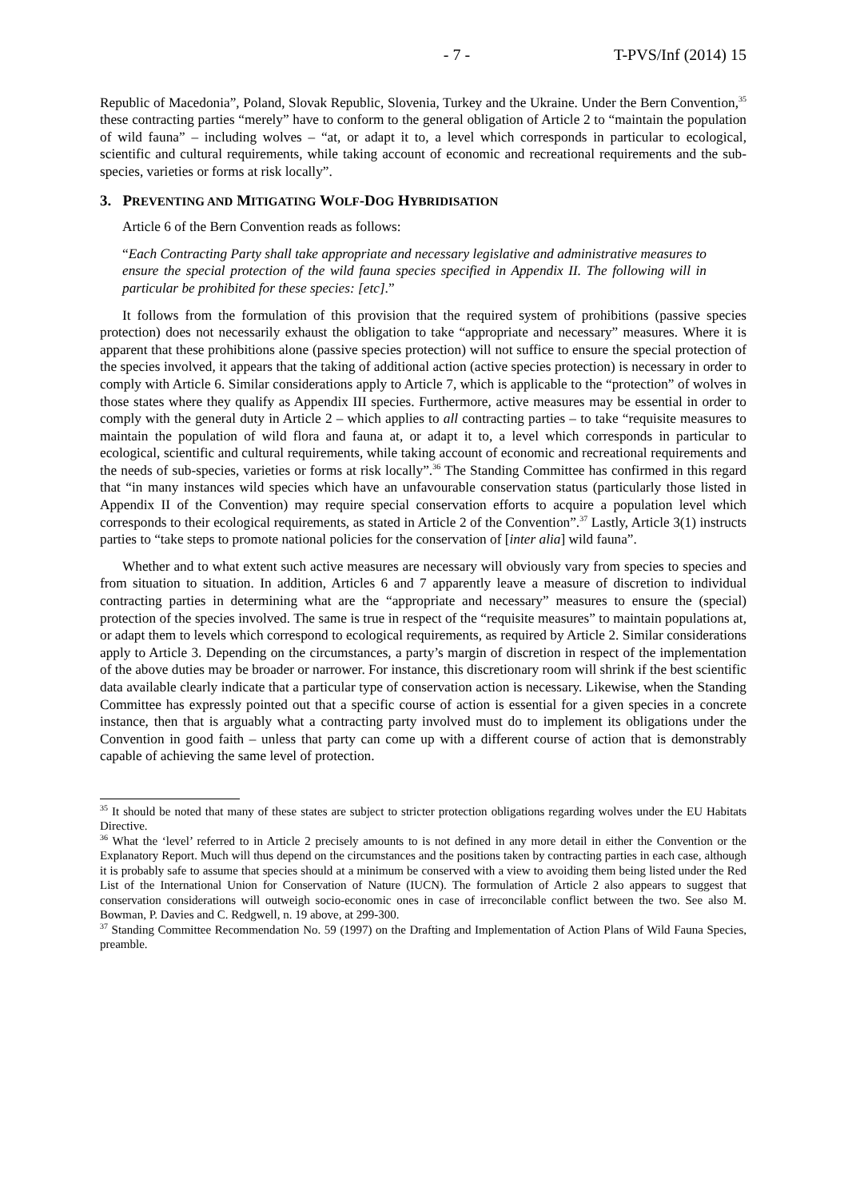- 7 - T-PVS/Inf (2014) 15
Republic of Macedonia”, Poland, Slovak Republic, Slovenia, Turkey and the Ukraine. Under the Bern Convention,<sup>35</sup> these contracting parties “merely” have to conform to the general obligation of Article 2 to “maintain the population of wild fauna” – including wolves – “at, or adapt it to, a level which corresponds in particular to ecological, scientific and cultural requirements, while taking account of economic and recreational requirements and the sub-species, varieties or forms at risk locally”.
3. PREVENTING AND MITIGATING WOLF-DOG HYBRIDISATION
Article 6 of the Bern Convention reads as follows:
“Each Contracting Party shall take appropriate and necessary legislative and administrative measures to ensure the special protection of the wild fauna species specified in Appendix II. The following will in particular be prohibited for these species: [etc].”
It follows from the formulation of this provision that the required system of prohibitions (passive species protection) does not necessarily exhaust the obligation to take “appropriate and necessary” measures. Where it is apparent that these prohibitions alone (passive species protection) will not suffice to ensure the special protection of the species involved, it appears that the taking of additional action (active species protection) is necessary in order to comply with Article 6. Similar considerations apply to Article 7, which is applicable to the “protection” of wolves in those states where they qualify as Appendix III species. Furthermore, active measures may be essential in order to comply with the general duty in Article 2 – which applies to all contracting parties – to take “requisite measures to maintain the population of wild flora and fauna at, or adapt it to, a level which corresponds in particular to ecological, scientific and cultural requirements, while taking account of economic and recreational requirements and the needs of sub-species, varieties or forms at risk locally”.<sup>36</sup> The Standing Committee has confirmed in this regard that “in many instances wild species which have an unfavourable conservation status (particularly those listed in Appendix II of the Convention) may require special conservation efforts to acquire a population level which corresponds to their ecological requirements, as stated in Article 2 of the Convention”.<sup>37</sup> Lastly, Article 3(1) instructs parties to “take steps to promote national policies for the conservation of [inter alia] wild fauna”.
Whether and to what extent such active measures are necessary will obviously vary from species to species and from situation to situation. In addition, Articles 6 and 7 apparently leave a measure of discretion to individual contracting parties in determining what are the “appropriate and necessary” measures to ensure the (special) protection of the species involved. The same is true in respect of the “requisite measures” to maintain populations at, or adapt them to levels which correspond to ecological requirements, as required by Article 2. Similar considerations apply to Article 3. Depending on the circumstances, a party’s margin of discretion in respect of the implementation of the above duties may be broader or narrower. For instance, this discretionary room will shrink if the best scientific data available clearly indicate that a particular type of conservation action is necessary. Likewise, when the Standing Committee has expressly pointed out that a specific course of action is essential for a given species in a concrete instance, then that is arguably what a contracting party involved must do to implement its obligations under the Convention in good faith – unless that party can come up with a different course of action that is demonstrably capable of achieving the same level of protection.
<sup>35</sup> It should be noted that many of these states are subject to stricter protection obligations regarding wolves under the EU Habitats Directive.
<sup>36</sup> What the ‘level’ referred to in Article 2 precisely amounts to is not defined in any more detail in either the Convention or the Explanatory Report. Much will thus depend on the circumstances and the positions taken by contracting parties in each case, although it is probably safe to assume that species should at a minimum be conserved with a view to avoiding them being listed under the Red List of the International Union for Conservation of Nature (IUCN). The formulation of Article 2 also appears to suggest that conservation considerations will outweigh socio-economic ones in case of irreconcilable conflict between the two. See also M. Bowman, P. Davies and C. Redgwell, n. 19 above, at 299-300.
<sup>37</sup> Standing Committee Recommendation No. 59 (1997) on the Drafting and Implementation of Action Plans of Wild Fauna Species, preamble.